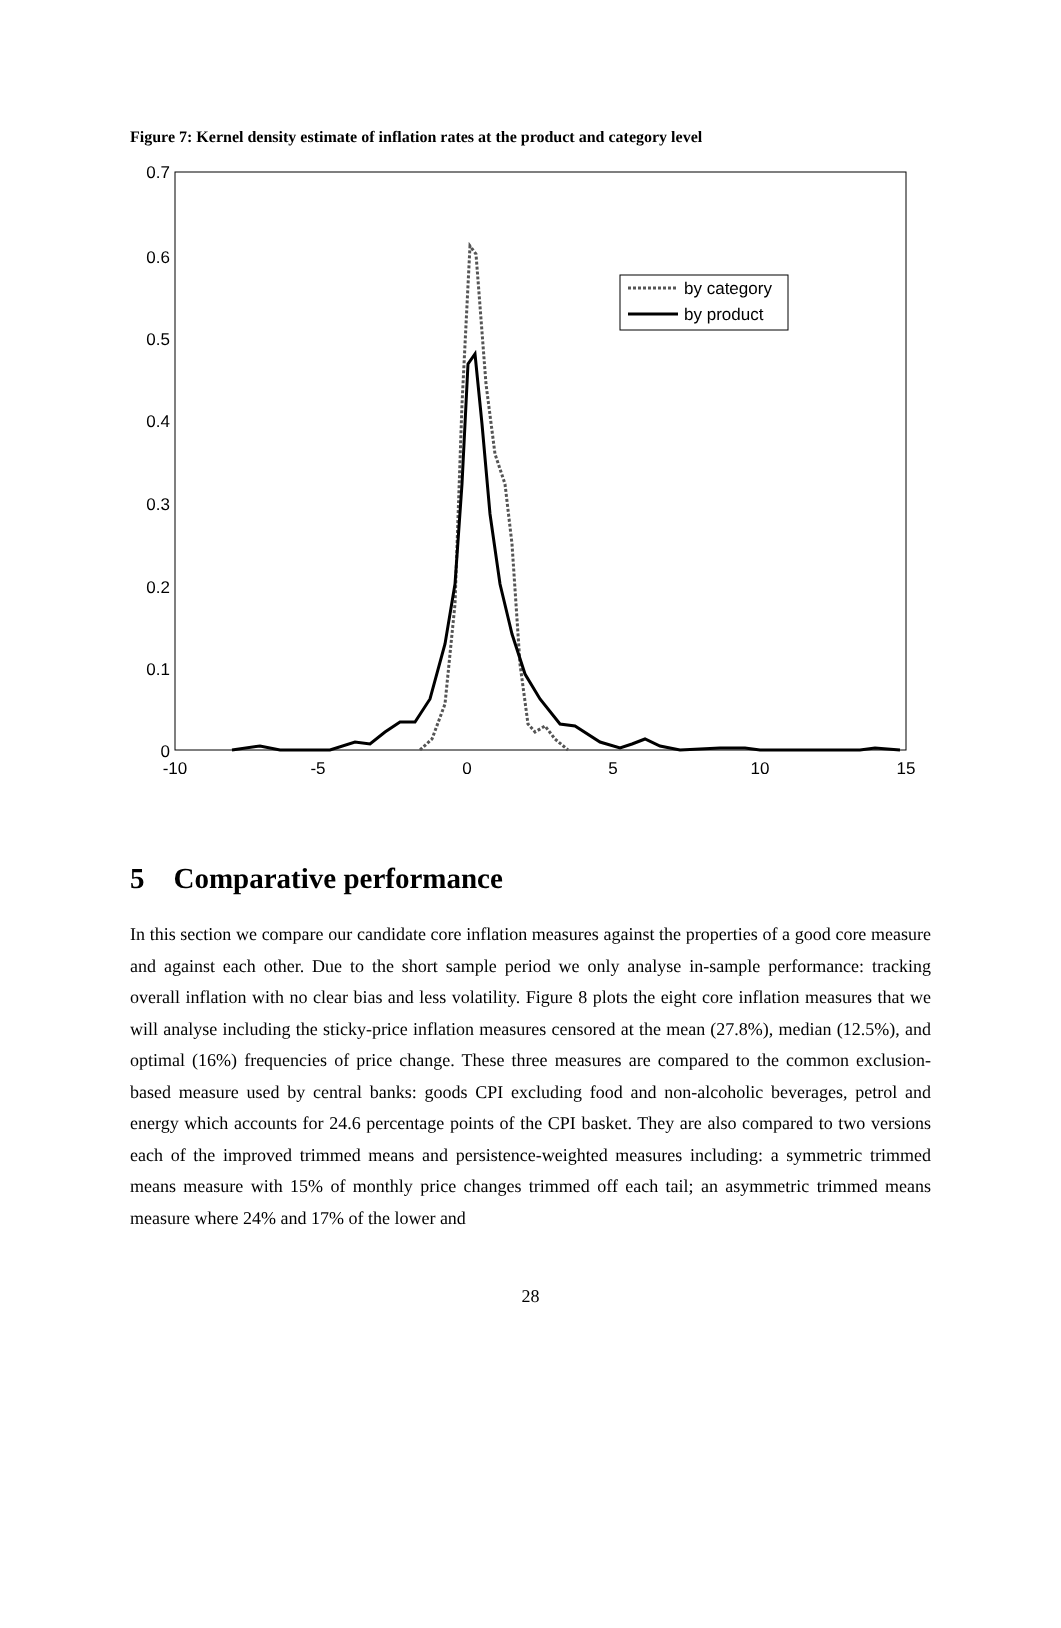Figure 7: Kernel density estimate of inflation rates at the product and category level
0.7
0.6
0.5
0.4
0.3
0.2
0.1
0
-10
-5
0
5
10
15
by category
by product
5 Comparative performance
In this section we compare our candidate core inflation measures against the properties of a good core measure and against each other. Due to the short sample period we only analyse in-sample performance: tracking overall inflation with no clear bias and less volatility. Figure 8 plots the eight core inflation measures that we will analyse including the sticky-price inflation measures censored at the mean (27.8%), median (12.5%), and optimal (16%) frequencies of price change. These three measures are compared to the common exclusion-based measure used by central banks: goods CPI excluding food and non-alcoholic beverages, petrol and energy which accounts for 24.6 percentage points of the CPI basket. They are also compared to two versions each of the improved trimmed means and persistence-weighted measures including: a symmetric trimmed means measure with 15% of monthly price changes trimmed off each tail; an asymmetric trimmed means measure where 24% and 17% of the lower and
28